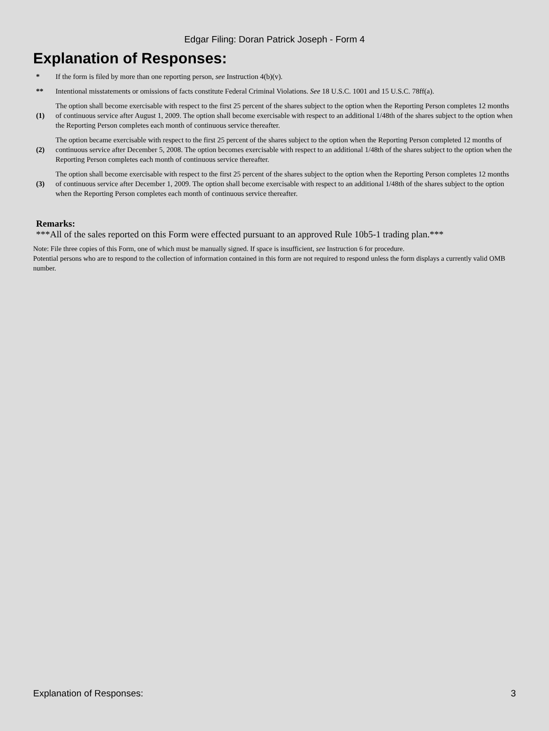Edgar Filing: Doran Patrick Joseph - Form 4
Explanation of Responses:
| * | If the form is filed by more than one reporting person, see Instruction 4(b)(v). |
| ** | Intentional misstatements or omissions of facts constitute Federal Criminal Violations. See 18 U.S.C. 1001 and 15 U.S.C. 78ff(a). |
| (1) | The option shall become exercisable with respect to the first 25 percent of the shares subject to the option when the Reporting Person completes 12 months of continuous service after August 1, 2009. The option shall become exercisable with respect to an additional 1/48th of the shares subject to the option when the Reporting Person completes each month of continuous service thereafter. |
| (2) | The option became exercisable with respect to the first 25 percent of the shares subject to the option when the Reporting Person completed 12 months of continuous service after December 5, 2008. The option becomes exercisable with respect to an additional 1/48th of the shares subject to the option when the Reporting Person completes each month of continuous service thereafter. |
| (3) | The option shall become exercisable with respect to the first 25 percent of the shares subject to the option when the Reporting Person completes 12 months of continuous service after December 1, 2009. The option shall become exercisable with respect to an additional 1/48th of the shares subject to the option when the Reporting Person completes each month of continuous service thereafter. |
Remarks:
***All of the sales reported on this Form were effected pursuant to an approved Rule 10b5-1 trading plan.***
Note: File three copies of this Form, one of which must be manually signed. If space is insufficient, see Instruction 6 for procedure.
Potential persons who are to respond to the collection of information contained in this form are not required to respond unless the form displays a currently valid OMB number.
Explanation of Responses: 3